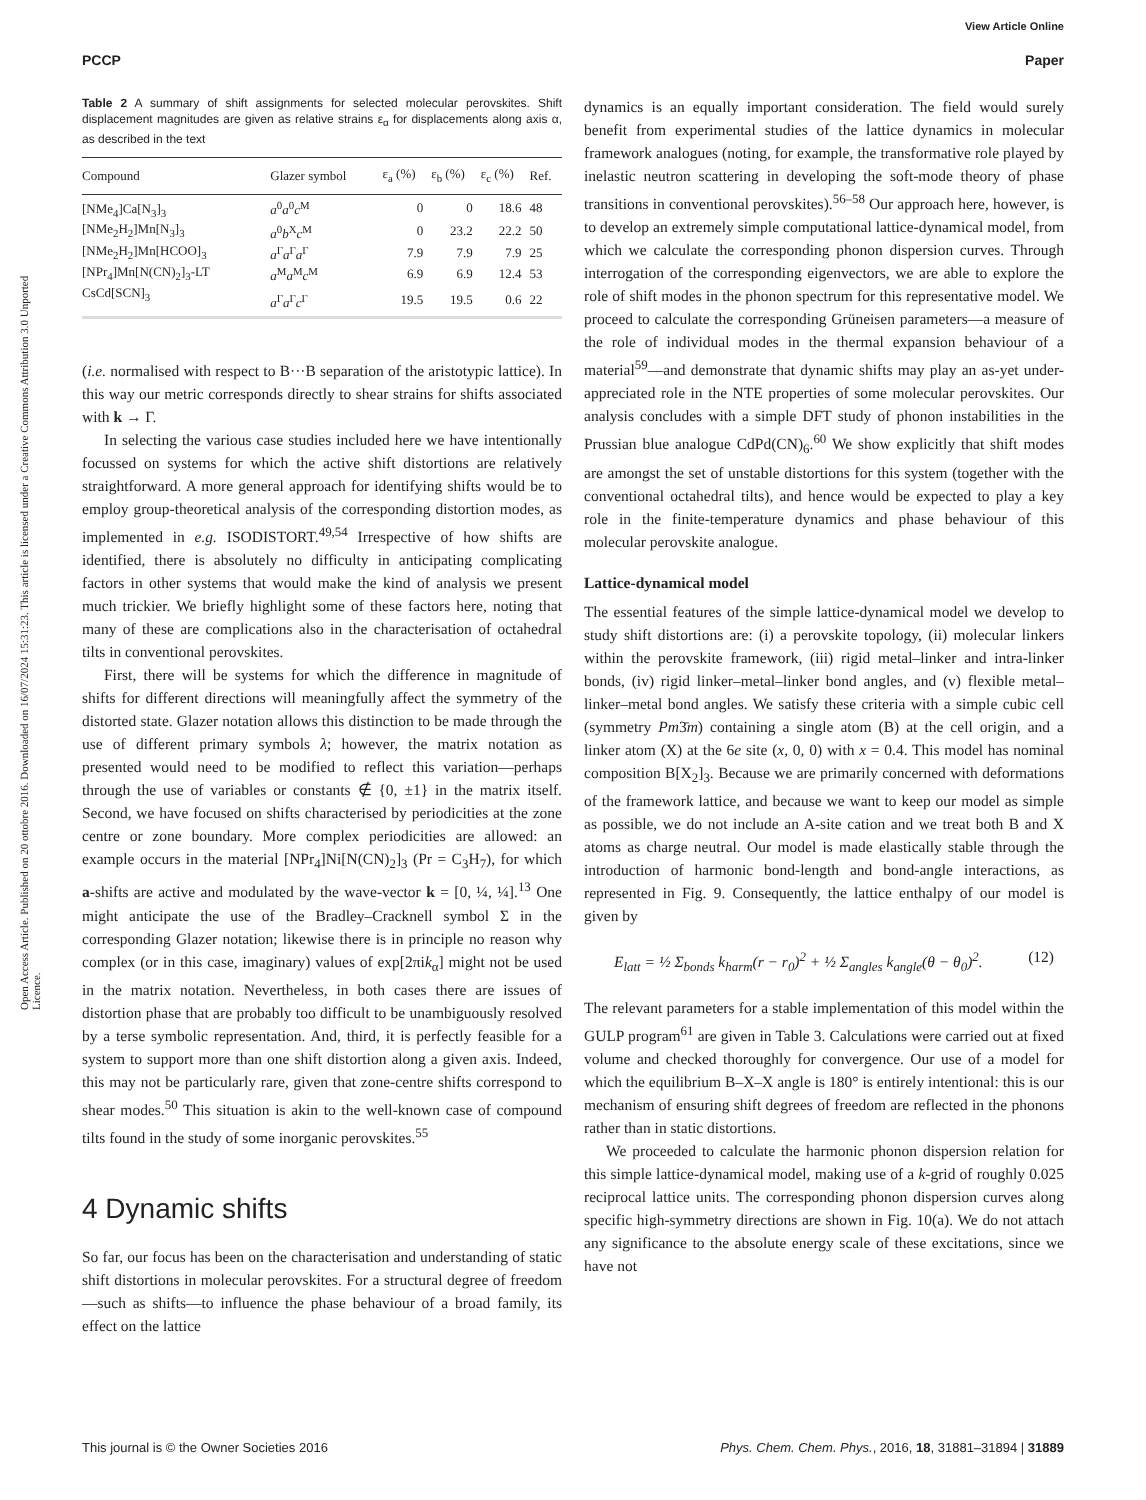View Article Online
PCCP Paper
Open Access Article. Published on 20 ottobre 2016. Downloaded on 16/07/2024 15:31:23. This article is licensed under a Creative Commons Attribution 3.0 Unported Licence.
Table 2 A summary of shift assignments for selected molecular perovskites. Shift displacement magnitudes are given as relative strains ε<sub>α</sub> for displacements along axis α, as described in the text
| Compound | Glazer symbol | ε<sub>a</sub> (%) | ε<sub>b</sub> (%) | ε<sub>c</sub> (%) | Ref. |
| --- | --- | --- | --- | --- | --- |
| [NMe<sub>4</sub>]Ca[N<sub>3</sub>]<sub>3</sub> | a<sup>0</sup> a<sup>0</sup> c<sup>M</sup> | 0 | 0 | 18.6 | 48 |
| [NMe<sub>2</sub>H<sub>2</sub>]Mn[N<sub>3</sub>]<sub>3</sub> | a<sup>0</sup> b<sup>X</sup> c<sup>M</sup> | 0 | 23.2 | 22.2 | 50 |
| [NMe<sub>2</sub>H<sub>2</sub>]Mn[HCOO]<sub>3</sub> | a<sup>Γ</sup> a<sup>Γ</sup> a<sup>Γ</sup> | 7.9 | 7.9 | 7.9 | 25 |
| [NPr<sub>4</sub>]Mn[N(CN)<sub>2</sub>]<sub>3</sub>-LT | a<sup>M</sup> a<sup>M</sup> c<sup>M</sup> | 6.9 | 6.9 | 12.4 | 53 |
| CsCd[SCN]<sub>3</sub> | a<sup>Γ</sup> a<sup>Γ</sup> c<sup>Γ</sup> | 19.5 | 19.5 | 0.6 | 22 |
(i.e. normalised with respect to B···B separation of the aristotypic lattice). In this way our metric corresponds directly to shear strains for shifts associated with k → Γ.
In selecting the various case studies included here we have intentionally focussed on systems for which the active shift distortions are relatively straightforward. A more general approach for identifying shifts would be to employ group-theoretical analysis of the corresponding distortion modes, as implemented in e.g. ISODISTORT.<sup>49,54</sup> Irrespective of how shifts are identified, there is absolutely no difficulty in anticipating complicating factors in other systems that would make the kind of analysis we present much trickier. We briefly highlight some of these factors here, noting that many of these are complications also in the characterisation of octahedral tilts in conventional perovskites.
First, there will be systems for which the difference in magnitude of shifts for different directions will meaningfully affect the symmetry of the distorted state. Glazer notation allows this distinction to be made through the use of different primary symbols λ; however, the matrix notation as presented would need to be modified to reflect this variation—perhaps through the use of variables or constants ∉ {0, ±1} in the matrix itself. Second, we have focused on shifts characterised by periodicities at the zone centre or zone boundary. More complex periodicities are allowed: an example occurs in the material [NPr<sub>4</sub>]Ni[N(CN)<sub>2</sub>]<sub>3</sub> (Pr = C<sub>3</sub>H<sub>7</sub>), for which a-shifts are active and modulated by the wave-vector k = [0, ¼, ¼].<sup>13</sup> One might anticipate the use of the Bradley–Cracknell symbol Σ in the corresponding Glazer notation; likewise there is in principle no reason why complex (or in this case, imaginary) values of exp[2πik<sub>α</sub>] might not be used in the matrix notation. Nevertheless, in both cases there are issues of distortion phase that are probably too difficult to be unambiguously resolved by a terse symbolic representation. And, third, it is perfectly feasible for a system to support more than one shift distortion along a given axis. Indeed, this may not be particularly rare, given that zone-centre shifts correspond to shear modes.<sup>50</sup> This situation is akin to the well-known case of compound tilts found in the study of some inorganic perovskites.<sup>55</sup>
4 Dynamic shifts
So far, our focus has been on the characterisation and understanding of static shift distortions in molecular perovskites. For a structural degree of freedom—such as shifts—to influence the phase behaviour of a broad family, its effect on the lattice
dynamics is an equally important consideration. The field would surely benefit from experimental studies of the lattice dynamics in molecular framework analogues (noting, for example, the transformative role played by inelastic neutron scattering in developing the soft-mode theory of phase transitions in conventional perovskites).<sup>56–58</sup> Our approach here, however, is to develop an extremely simple computational lattice-dynamical model, from which we calculate the corresponding phonon dispersion curves. Through interrogation of the corresponding eigenvectors, we are able to explore the role of shift modes in the phonon spectrum for this representative model. We proceed to calculate the corresponding Grüneisen parameters—a measure of the role of individual modes in the thermal expansion behaviour of a material<sup>59</sup>—and demonstrate that dynamic shifts may play an as-yet under-appreciated role in the NTE properties of some molecular perovskites. Our analysis concludes with a simple DFT study of phonon instabilities in the Prussian blue analogue CdPd(CN)<sub>6</sub>.<sup>60</sup> We show explicitly that shift modes are amongst the set of unstable distortions for this system (together with the conventional octahedral tilts), and hence would be expected to play a key role in the finite-temperature dynamics and phase behaviour of this molecular perovskite analogue.
Lattice-dynamical model
The essential features of the simple lattice-dynamical model we develop to study shift distortions are: (i) a perovskite topology, (ii) molecular linkers within the perovskite framework, (iii) rigid metal–linker and intra-linker bonds, (iv) rigid linker–metal–linker bond angles, and (v) flexible metal–linker–metal bond angles. We satisfy these criteria with a simple cubic cell (symmetry Pm3̄m) containing a single atom (B) at the cell origin, and a linker atom (X) at the 6e site (x, 0, 0) with x = 0.4. This model has nominal composition B[X<sub>2</sub>]<sub>3</sub>. Because we are primarily concerned with deformations of the framework lattice, and because we want to keep our model as simple as possible, we do not include an A-site cation and we treat both B and X atoms as charge neutral. Our model is made elastically stable through the introduction of harmonic bond-length and bond-angle interactions, as represented in Fig. 9. Consequently, the lattice enthalpy of our model is given by
E<sub>latt</sub> = ½ Σ<sub>bonds</sub> k<sub>harm</sub>(r − r<sub>0</sub>)<sup>2</sup> + ½ Σ<sub>angles</sub> k<sub>angle</sub>(θ − θ<sub>0</sub>)<sup>2</sup>. (12)
The relevant parameters for a stable implementation of this model within the GULP program<sup>61</sup> are given in Table 3. Calculations were carried out at fixed volume and checked thoroughly for convergence. Our use of a model for which the equilibrium B–X–X angle is 180° is entirely intentional: this is our mechanism of ensuring shift degrees of freedom are reflected in the phonons rather than in static distortions.
We proceeded to calculate the harmonic phonon dispersion relation for this simple lattice-dynamical model, making use of a k-grid of roughly 0.025 reciprocal lattice units. The corresponding phonon dispersion curves along specific high-symmetry directions are shown in Fig. 10(a). We do not attach any significance to the absolute energy scale of these excitations, since we have not
This journal is © the Owner Societies 2016 Phys. Chem. Chem. Phys., 2016, 18, 31881–31894 | 31889